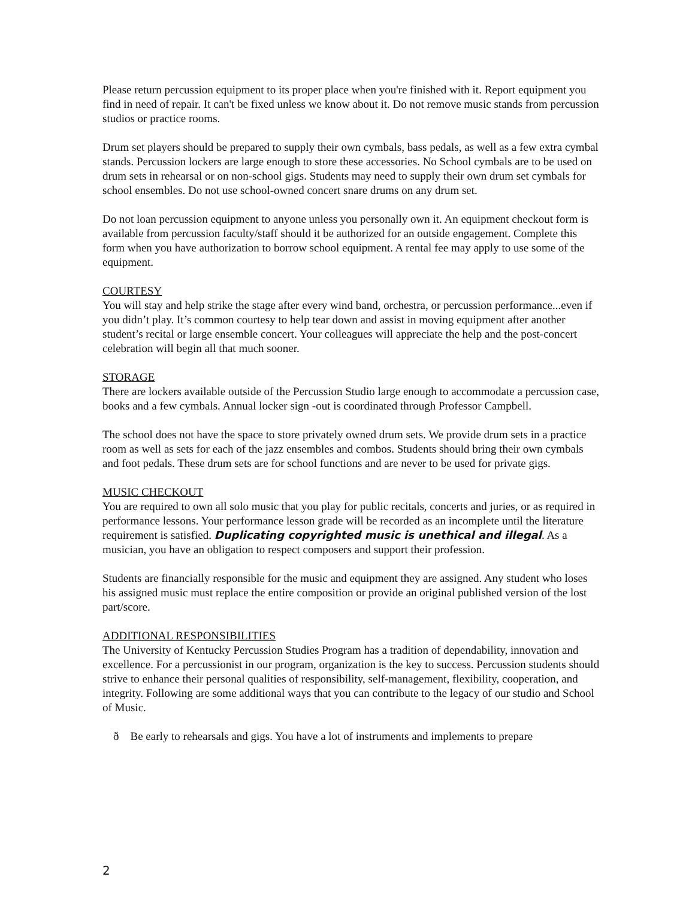Please return percussion equipment to its proper place when you're finished with it. Report equipment you find in need of repair. It can't be fixed unless we know about it. Do not remove music stands from percussion studios or practice rooms.
Drum set players should be prepared to supply their own cymbals, bass pedals, as well as a few extra cymbal stands. Percussion lockers are large enough to store these accessories. No School cymbals are to be used on drum sets in rehearsal or on non-school gigs. Students may need to supply their own drum set cymbals for school ensembles. Do not use school-owned concert snare drums on any drum set.
Do not loan percussion equipment to anyone unless you personally own it. An equipment checkout form is available from percussion faculty/staff should it be authorized for an outside engagement. Complete this form when you have authorization to borrow school equipment. A rental fee may apply to use some of the equipment.
COURTESY
You will stay and help strike the stage after every wind band, orchestra, or percussion performance...even if you didn’t play. It’s common courtesy to help tear down and assist in moving equipment after another student’s recital or large ensemble concert. Your colleagues will appreciate the help and the post-concert celebration will begin all that much sooner.
STORAGE
There are lockers available outside of the Percussion Studio large enough to accommodate a percussion case, books and a few cymbals. Annual locker sign -out is coordinated through Professor Campbell.
The school does not have the space to store privately owned drum sets. We provide drum sets in a practice room as well as sets for each of the jazz ensembles and combos. Students should bring their own cymbals and foot pedals. These drum sets are for school functions and are never to be used for private gigs.
MUSIC CHECKOUT
You are required to own all solo music that you play for public recitals, concerts and juries, or as required in performance lessons. Your performance lesson grade will be recorded as an incomplete until the literature requirement is satisfied. Duplicating copyrighted music is unethical and illegal. As a musician, you have an obligation to respect composers and support their profession.
Students are financially responsible for the music and equipment they are assigned. Any student who loses his assigned music must replace the entire composition or provide an original published version of the lost part/score.
ADDITIONAL RESPONSIBILITIES
The University of Kentucky Percussion Studies Program has a tradition of dependability, innovation and excellence. For a percussionist in our program, organization is the key to success. Percussion students should strive to enhance their personal qualities of responsibility, self-management, flexibility, cooperation, and integrity. Following are some additional ways that you can contribute to the legacy of our studio and School of Music.
ð Be early to rehearsals and gigs. You have a lot of instruments and implements to prepare
2